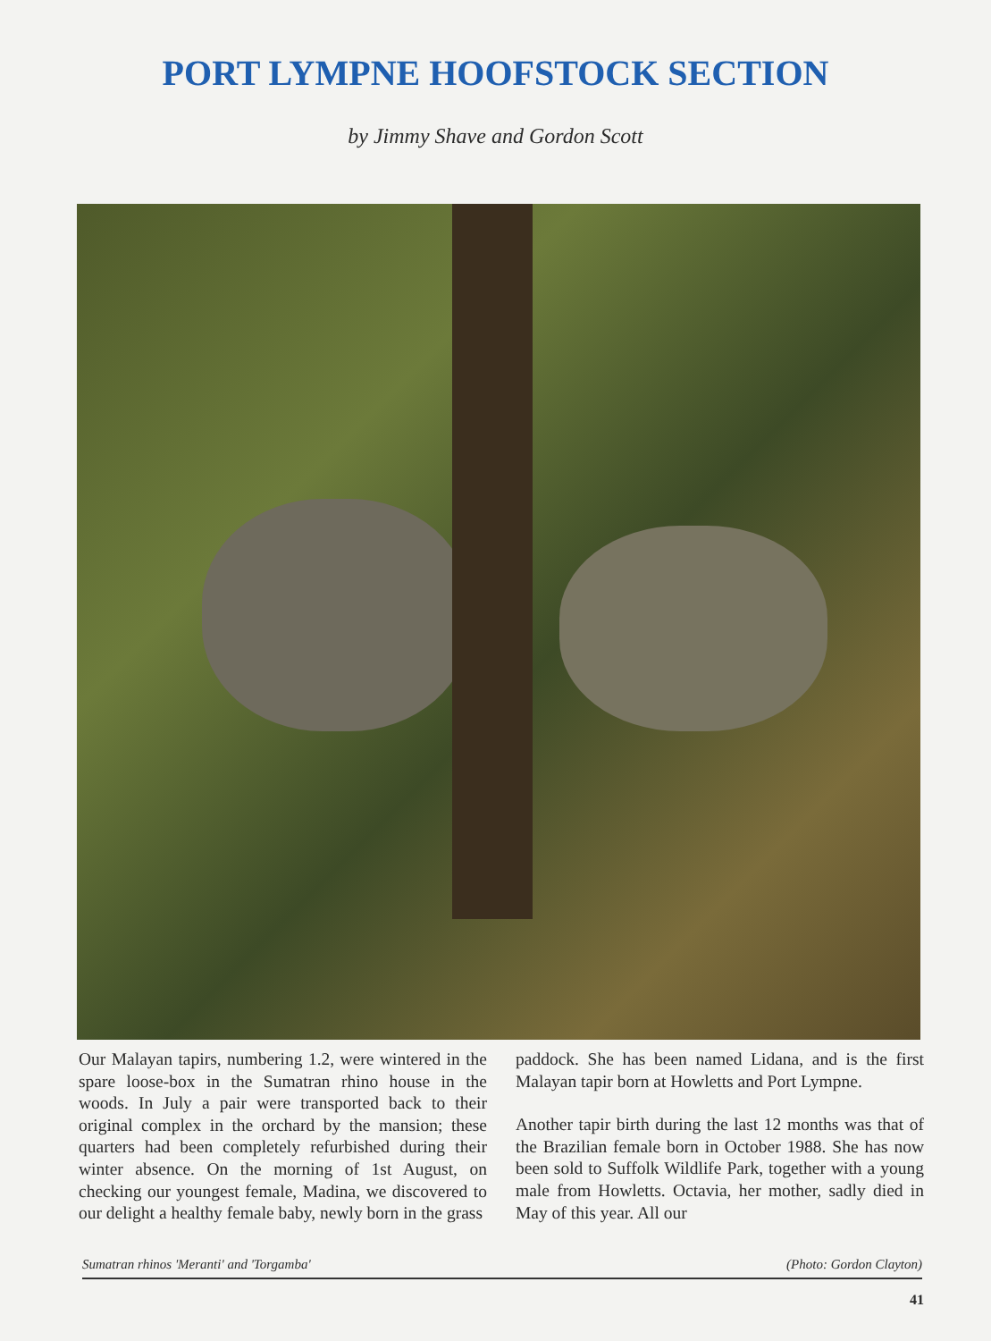PORT LYMPNE HOOFSTOCK SECTION
by Jimmy Shave and Gordon Scott
Our Malayan tapirs, numbering 1.2, were wintered in the spare loose-box in the Sumatran rhino house in the woods. In July a pair were transported back to their original complex in the orchard by the mansion; these quarters had been completely refurbished during their winter absence. On the morning of 1st August, on checking our youngest female, Madina, we discovered to our delight a healthy female baby, newly born in the grass
paddock. She has been named Lidana, and is the first Malayan tapir born at Howletts and Port Lympne.
Another tapir birth during the last 12 months was that of the Brazilian female born in October 1988. She has now been sold to Suffolk Wildlife Park, together with a young male from Howletts. Octavia, her mother, sadly died in May of this year. All our
Sumatran rhinos 'Meranti' and 'Torgamba' (Photo: Gordon Clayton)
41